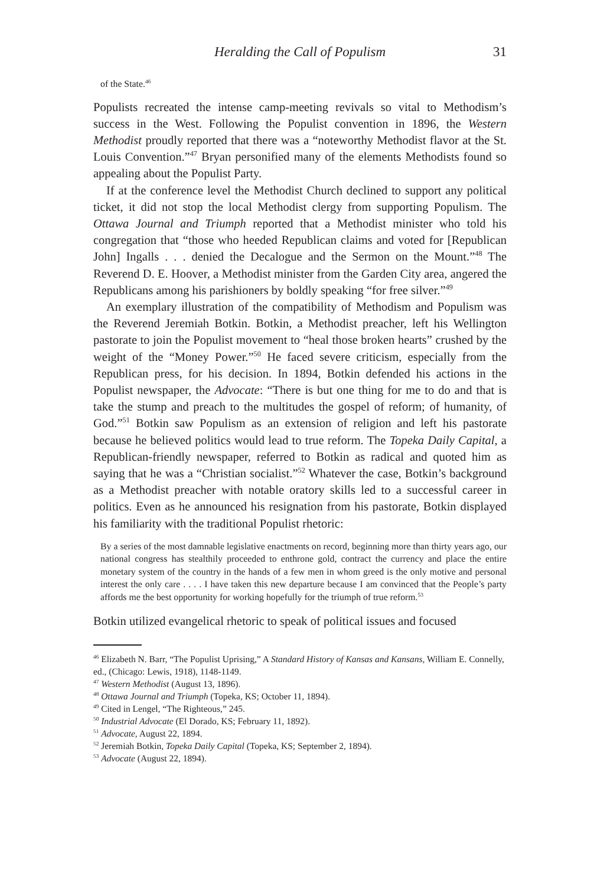Heralding the Call of Populism 31
of the State.<sup>46</sup>
Populists recreated the intense camp-meeting revivals so vital to Methodism’s success in the West. Following the Populist convention in 1896, the Western Methodist proudly reported that there was a “noteworthy Methodist flavor at the St. Louis Convention.”<sup>47</sup> Bryan personified many of the elements Methodists found so appealing about the Populist Party.
If at the conference level the Methodist Church declined to support any political ticket, it did not stop the local Methodist clergy from supporting Populism. The Ottawa Journal and Triumph reported that a Methodist minister who told his congregation that “those who heeded Republican claims and voted for [Republican John] Ingalls . . . denied the Decalogue and the Sermon on the Mount.”<sup>48</sup> The Reverend D. E. Hoover, a Methodist minister from the Garden City area, angered the Republicans among his parishioners by boldly speaking “for free silver.”<sup>49</sup>
An exemplary illustration of the compatibility of Methodism and Populism was the Reverend Jeremiah Botkin. Botkin, a Methodist preacher, left his Wellington pastorate to join the Populist movement to “heal those broken hearts” crushed by the weight of the “Money Power.”<sup>50</sup> He faced severe criticism, especially from the Republican press, for his decision. In 1894, Botkin defended his actions in the Populist newspaper, the Advocate: “There is but one thing for me to do and that is take the stump and preach to the multitudes the gospel of reform; of humanity, of God.”<sup>51</sup> Botkin saw Populism as an extension of religion and left his pastorate because he believed politics would lead to true reform. The Topeka Daily Capital, a Republican-friendly newspaper, referred to Botkin as radical and quoted him as saying that he was a “Christian socialist.”<sup>52</sup> Whatever the case, Botkin’s background as a Methodist preacher with notable oratory skills led to a successful career in politics. Even as he announced his resignation from his pastorate, Botkin displayed his familiarity with the traditional Populist rhetoric:
By a series of the most damnable legislative enactments on record, beginning more than thirty years ago, our national congress has stealthily proceeded to enthrone gold, contract the currency and place the entire monetary system of the country in the hands of a few men in whom greed is the only motive and personal interest the only care . . . . I have taken this new departure because I am convinced that the People’s party affords me the best opportunity for working hopefully for the triumph of true reform.<sup>53</sup>
Botkin utilized evangelical rhetoric to speak of political issues and focused
<sup>46</sup> Elizabeth N. Barr, “The Populist Uprising,” A Standard History of Kansas and Kansans, William E. Connelly, ed., (Chicago: Lewis, 1918), 1148-1149.
<sup>47</sup> Western Methodist (August 13, 1896).
<sup>48</sup> Ottawa Journal and Triumph (Topeka, KS; October 11, 1894).
<sup>49</sup> Cited in Lengel, “The Righteous,” 245.
<sup>50</sup> Industrial Advocate (El Dorado, KS; February 11, 1892).
<sup>51</sup> Advocate, August 22, 1894.
<sup>52</sup> Jeremiah Botkin, Topeka Daily Capital (Topeka, KS; September 2, 1894).
<sup>53</sup> Advocate (August 22, 1894).